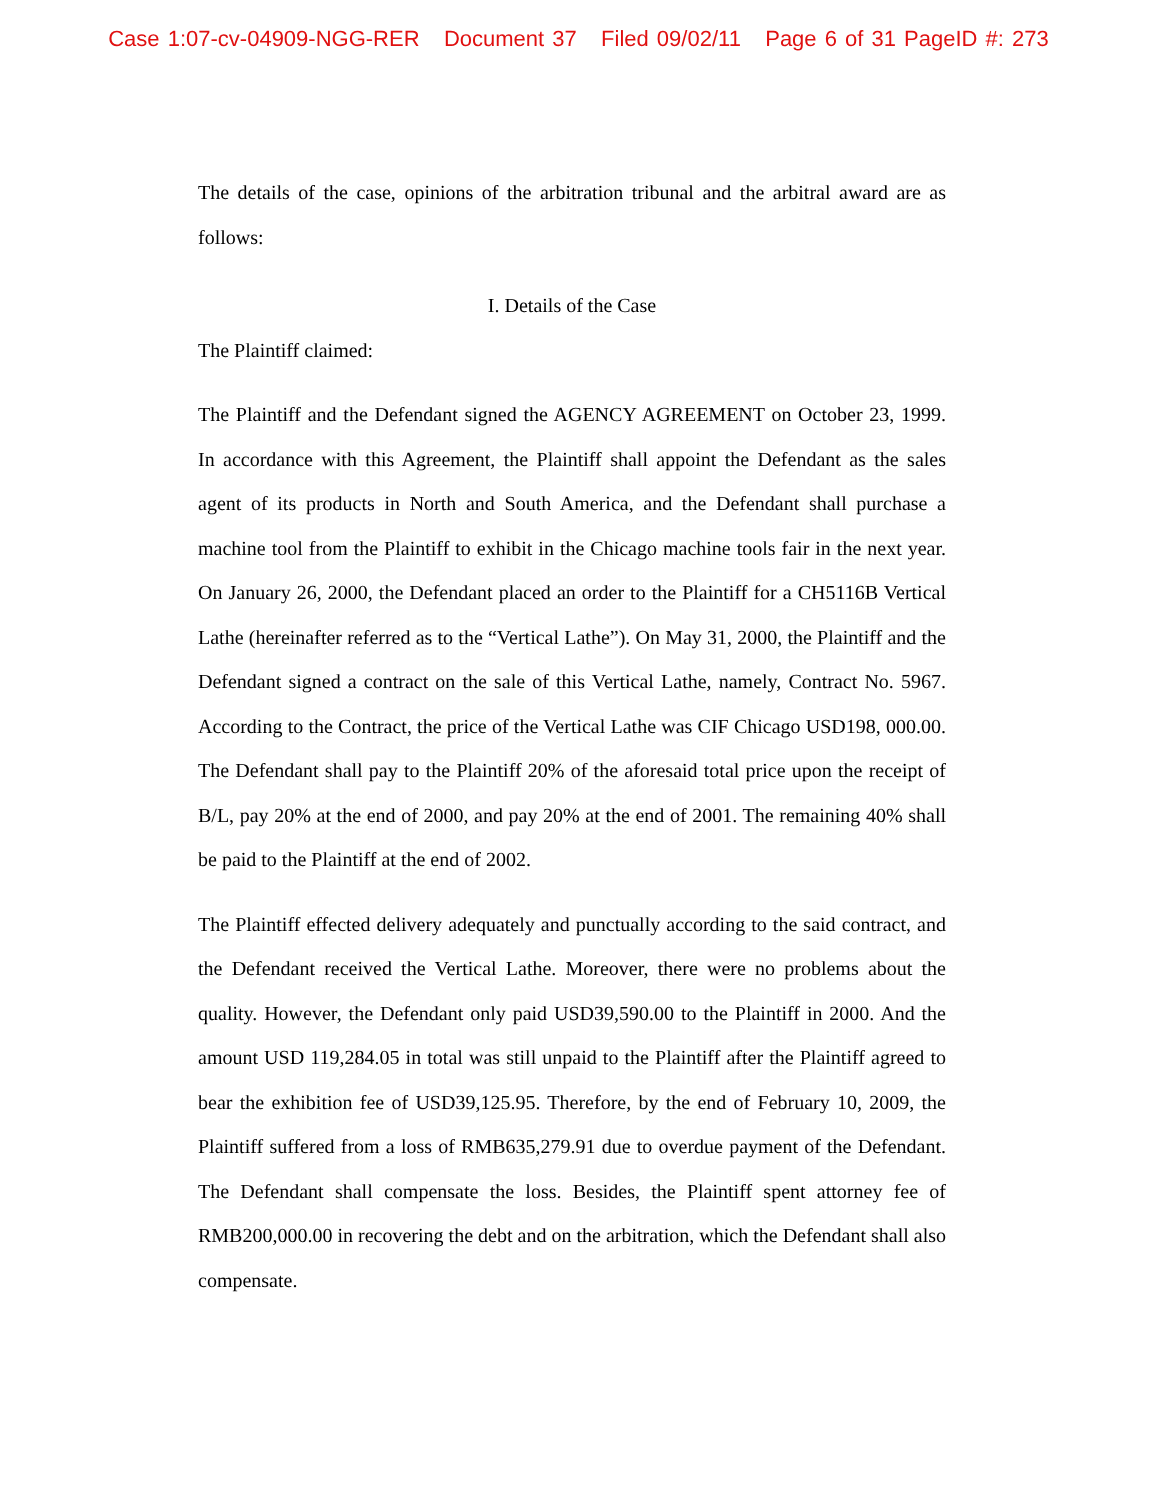Case 1:07-cv-04909-NGG-RER Document 37 Filed 09/02/11 Page 6 of 31 PageID #: 273
The details of the case, opinions of the arbitration tribunal and the arbitral award are as follows:
I. Details of the Case
The Plaintiff claimed:
The Plaintiff and the Defendant signed the AGENCY AGREEMENT on October 23, 1999. In accordance with this Agreement, the Plaintiff shall appoint the Defendant as the sales agent of its products in North and South America, and the Defendant shall purchase a machine tool from the Plaintiff to exhibit in the Chicago machine tools fair in the next year. On January 26, 2000, the Defendant placed an order to the Plaintiff for a CH5116B Vertical Lathe (hereinafter referred as to the “Vertical Lathe”). On May 31, 2000, the Plaintiff and the Defendant signed a contract on the sale of this Vertical Lathe, namely, Contract No. 5967. According to the Contract, the price of the Vertical Lathe was CIF Chicago USD198, 000.00. The Defendant shall pay to the Plaintiff 20% of the aforesaid total price upon the receipt of B/L, pay 20% at the end of 2000, and pay 20% at the end of 2001. The remaining 40% shall be paid to the Plaintiff at the end of 2002.
The Plaintiff effected delivery adequately and punctually according to the said contract, and the Defendant received the Vertical Lathe. Moreover, there were no problems about the quality. However, the Defendant only paid USD39,590.00 to the Plaintiff in 2000. And the amount USD 119,284.05 in total was still unpaid to the Plaintiff after the Plaintiff agreed to bear the exhibition fee of USD39,125.95. Therefore, by the end of February 10, 2009, the Plaintiff suffered from a loss of RMB635,279.91 due to overdue payment of the Defendant. The Defendant shall compensate the loss. Besides, the Plaintiff spent attorney fee of RMB200,000.00 in recovering the debt and on the arbitration, which the Defendant shall also compensate.